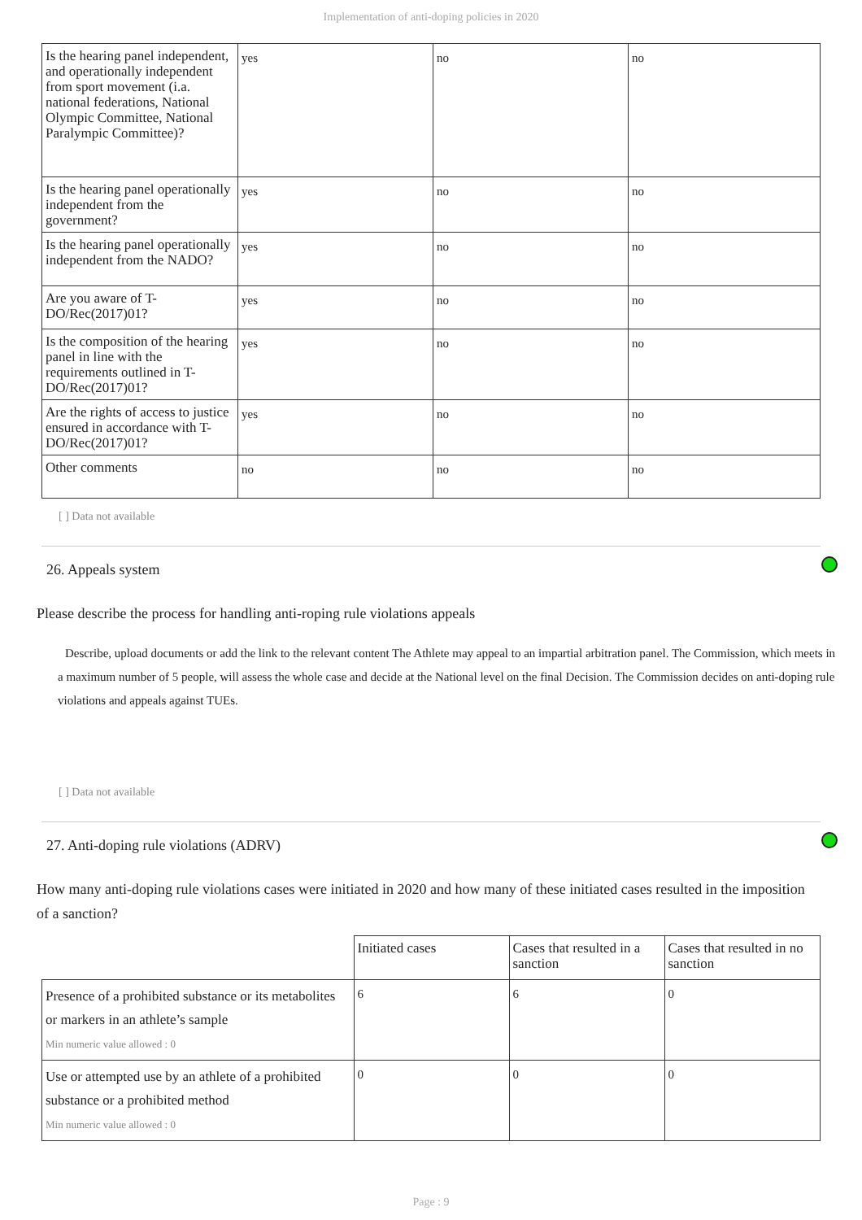Implementation of anti-doping policies in 2020
| Is the hearing panel independent, and operationally independent from sport movement (i.a. national federations, National Olympic Committee, National Paralympic Committee)? | yes | no | no |
| Is the hearing panel operationally independent from the government? | yes | no | no |
| Is the hearing panel operationally independent from the NADO? | yes | no | no |
| Are you aware of T-DO/Rec(2017)01? | yes | no | no |
| Is the composition of the hearing panel in line with the requirements outlined in T-DO/Rec(2017)01? | yes | no | no |
| Are the rights of access to justice ensured in accordance with T-DO/Rec(2017)01? | yes | no | no |
| Other comments | no | no | no |
[ ] Data not available
26. Appeals system
Please describe the process for handling anti-roping rule violations appeals
Describe, upload documents or add the link to the relevant content The Athlete may appeal to an impartial arbitration panel. The Commission, which meets in a maximum number of 5 people, will assess the whole case and decide at the National level on the final Decision. The Commission decides on anti-doping rule violations and appeals against TUEs.
[ ] Data not available
27. Anti-doping rule violations (ADRV)
How many anti-doping rule violations cases were initiated in 2020 and how many of these initiated cases resulted in the imposition of a sanction?
| | Initiated cases | Cases that resulted in a sanction | Cases that resulted in no sanction |
| --- | --- | --- | --- |
| Presence of a prohibited substance or its metabolites or markers in an athlete’s sample Min numeric value allowed : 0 | 6 | 6 | 0 |
| Use or attempted use by an athlete of a prohibited substance or a prohibited method Min numeric value allowed : 0 | 0 | 0 | 0 |
Page : 9